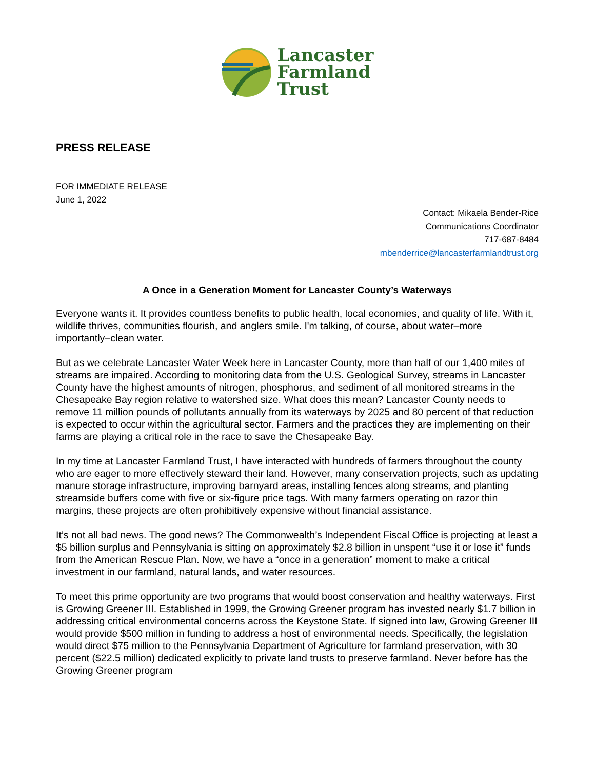Lancaster
Farmland
Trust
PRESS RELEASE
FOR IMMEDIATE RELEASE
June 1, 2022
Contact: Mikaela Bender-Rice
Communications Coordinator
717-687-8484
mbenderrice@lancasterfarmlandtrust.org
A Once in a Generation Moment for Lancaster County’s Waterways
Everyone wants it. It provides countless benefits to public health, local economies, and quality of life. With it, wildlife thrives, communities flourish, and anglers smile. I'm talking, of course, about water–more importantly–clean water.
But as we celebrate Lancaster Water Week here in Lancaster County, more than half of our 1,400 miles of streams are impaired. According to monitoring data from the U.S. Geological Survey, streams in Lancaster County have the highest amounts of nitrogen, phosphorus, and sediment of all monitored streams in the Chesapeake Bay region relative to watershed size. What does this mean? Lancaster County needs to remove 11 million pounds of pollutants annually from its waterways by 2025 and 80 percent of that reduction is expected to occur within the agricultural sector. Farmers and the practices they are implementing on their farms are playing a critical role in the race to save the Chesapeake Bay.
In my time at Lancaster Farmland Trust, I have interacted with hundreds of farmers throughout the county who are eager to more effectively steward their land. However, many conservation projects, such as updating manure storage infrastructure, improving barnyard areas, installing fences along streams, and planting streamside buffers come with five or six-figure price tags. With many farmers operating on razor thin margins, these projects are often prohibitively expensive without financial assistance.
It’s not all bad news. The good news? The Commonwealth’s Independent Fiscal Office is projecting at least a $5 billion surplus and Pennsylvania is sitting on approximately $2.8 billion in unspent “use it or lose it” funds from the American Rescue Plan. Now, we have a “once in a generation” moment to make a critical investment in our farmland, natural lands, and water resources.
To meet this prime opportunity are two programs that would boost conservation and healthy waterways. First is Growing Greener III. Established in 1999, the Growing Greener program has invested nearly $1.7 billion in addressing critical environmental concerns across the Keystone State. If signed into law, Growing Greener III would provide $500 million in funding to address a host of environmental needs. Specifically, the legislation would direct $75 million to the Pennsylvania Department of Agriculture for farmland preservation, with 30 percent ($22.5 million) dedicated explicitly to private land trusts to preserve farmland. Never before has the Growing Greener program